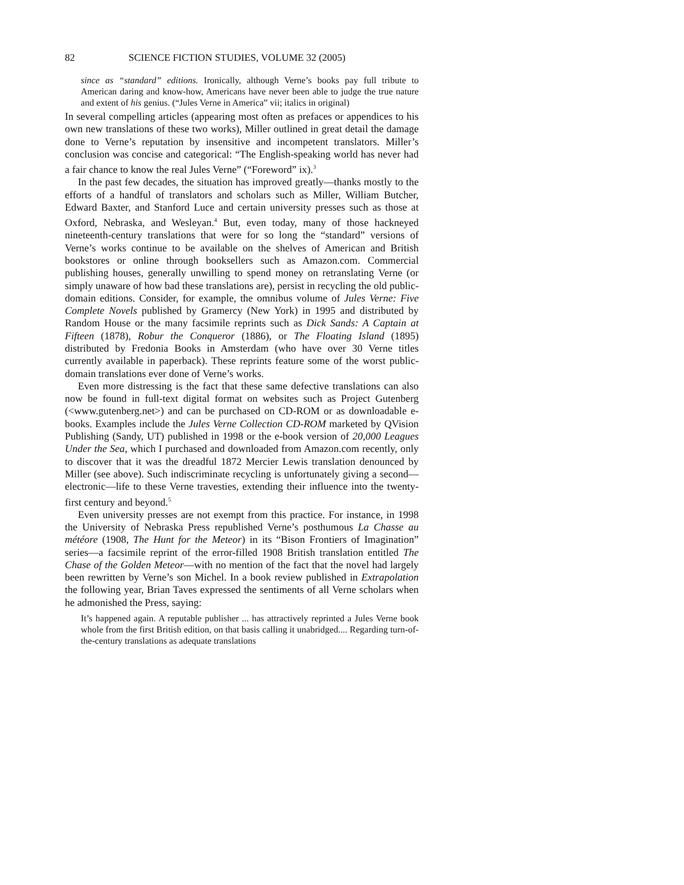82 SCIENCE FICTION STUDIES, VOLUME 32 (2005)
since as “standard” editions. Ironically, although Verne’s books pay full tribute to American daring and know-how, Americans have never been able to judge the true nature and extent of his genius. (“Jules Verne in America” vii; italics in original)
In several compelling articles (appearing most often as prefaces or appendices to his own new translations of these two works), Miller outlined in great detail the damage done to Verne’s reputation by insensitive and incompetent translators. Miller’s conclusion was concise and categorical: “The English-speaking world has never had a fair chance to know the real Jules Verne” (“Foreword” ix).<sup>3</sup>
In the past few decades, the situation has improved greatly—thanks mostly to the efforts of a handful of translators and scholars such as Miller, William Butcher, Edward Baxter, and Stanford Luce and certain university presses such as those at Oxford, Nebraska, and Wesleyan.<sup>4</sup> But, even today, many of those hackneyed nineteenth-century translations that were for so long the “standard” versions of Verne’s works continue to be available on the shelves of American and British bookstores or online through booksellers such as Amazon.com. Commercial publishing houses, generally unwilling to spend money on retranslating Verne (or simply unaware of how bad these translations are), persist in recycling the old public-domain editions. Consider, for example, the omnibus volume of Jules Verne: Five Complete Novels published by Gramercy (New York) in 1995 and distributed by Random House or the many facsimile reprints such as Dick Sands: A Captain at Fifteen (1878), Robur the Conqueror (1886), or The Floating Island (1895) distributed by Fredonia Books in Amsterdam (who have over 30 Verne titles currently available in paperback). These reprints feature some of the worst public-domain translations ever done of Verne’s works.
Even more distressing is the fact that these same defective translations can also now be found in full-text digital format on websites such as Project Gutenberg (<www.gutenberg.net>) and can be purchased on CD-ROM or as downloadable e-books. Examples include the Jules Verne Collection CD-ROM marketed by QVision Publishing (Sandy, UT) published in 1998 or the e-book version of 20,000 Leagues Under the Sea, which I purchased and downloaded from Amazon.com recently, only to discover that it was the dreadful 1872 Mercier Lewis translation denounced by Miller (see above). Such indiscriminate recycling is unfortunately giving a second—electronic—life to these Verne travesties, extending their influence into the twenty-first century and beyond.<sup>5</sup>
Even university presses are not exempt from this practice. For instance, in 1998 the University of Nebraska Press republished Verne’s posthumous La Chasse au météore (1908, The Hunt for the Meteor) in its “Bison Frontiers of Imagination” series—a facsimile reprint of the error-filled 1908 British translation entitled The Chase of the Golden Meteor—with no mention of the fact that the novel had largely been rewritten by Verne’s son Michel. In a book review published in Extrapolation the following year, Brian Taves expressed the sentiments of all Verne scholars when he admonished the Press, saying:
It’s happened again. A reputable publisher ... has attractively reprinted a Jules Verne book whole from the first British edition, on that basis calling it unabridged.... Regarding turn-of-the-century translations as adequate translations